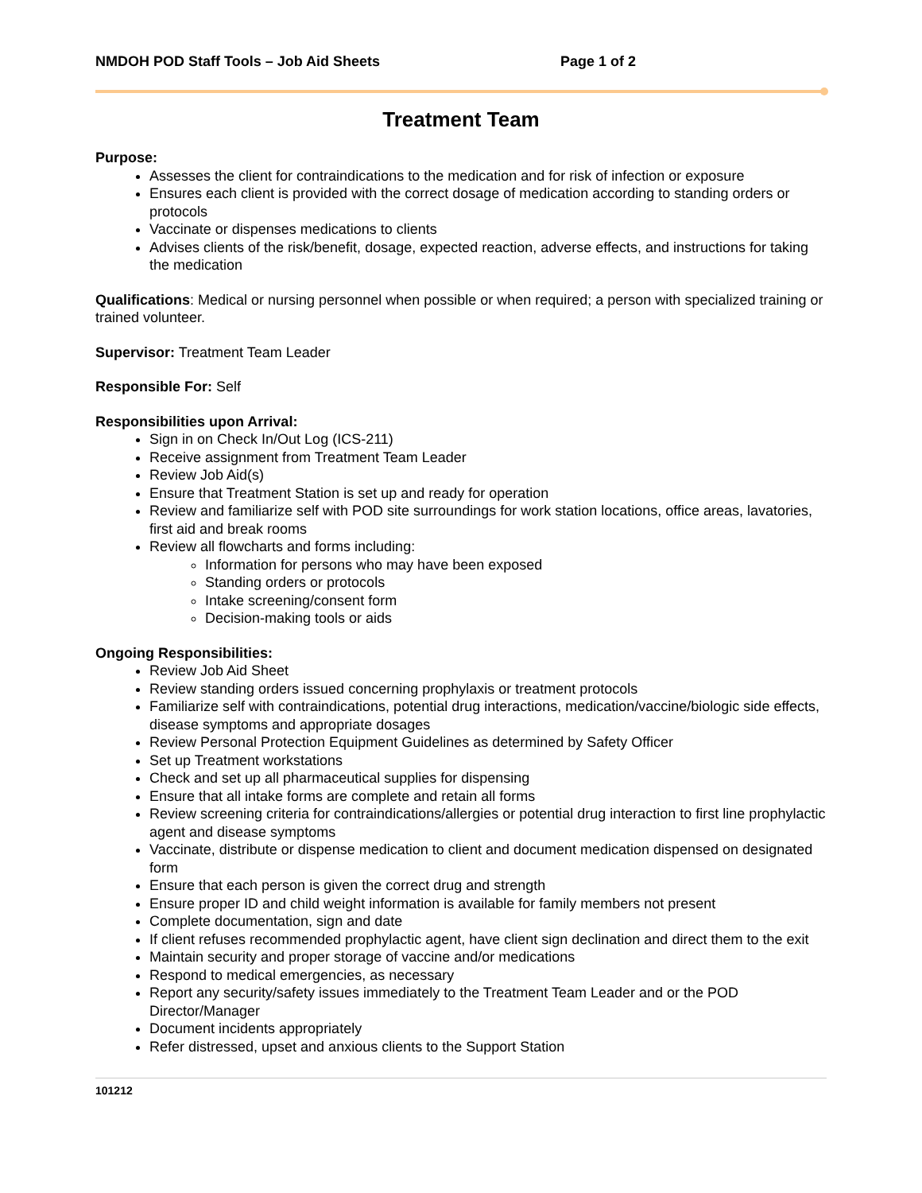NMDOH POD Staff Tools – Job Aid Sheets Page 1 of 2
Treatment Team
Purpose:
Assesses the client for contraindications to the medication and for risk of infection or exposure
Ensures each client is provided with the correct dosage of medication according to standing orders or protocols
Vaccinate or dispenses medications to clients
Advises clients of the risk/benefit, dosage, expected reaction, adverse effects, and instructions for taking the medication
Qualifications: Medical or nursing personnel when possible or when required; a person with specialized training or trained volunteer.
Supervisor: Treatment Team Leader
Responsible For: Self
Responsibilities upon Arrival:
Sign in on Check In/Out Log (ICS-211)
Receive assignment from Treatment Team Leader
Review Job Aid(s)
Ensure that Treatment Station is set up and ready for operation
Review and familiarize self with POD site surroundings for work station locations, office areas, lavatories, first aid and break rooms
Review all flowcharts and forms including:
Information for persons who may have been exposed
Standing orders or protocols
Intake screening/consent form
Decision-making tools or aids
Ongoing Responsibilities:
Review Job Aid Sheet
Review standing orders issued concerning prophylaxis or treatment protocols
Familiarize self with contraindications, potential drug interactions, medication/vaccine/biologic side effects, disease symptoms and appropriate dosages
Review Personal Protection Equipment Guidelines as determined by Safety Officer
Set up Treatment workstations
Check and set up all pharmaceutical supplies for dispensing
Ensure that all intake forms are complete and retain all forms
Review screening criteria for contraindications/allergies or potential drug interaction to first line prophylactic agent and disease symptoms
Vaccinate, distribute or dispense medication to client and document medication dispensed on designated form
Ensure that each person is given the correct drug and strength
Ensure proper ID and child weight information is available for family members not present
Complete documentation, sign and date
If client refuses recommended prophylactic agent, have client sign declination and direct them to the exit
Maintain security and proper storage of vaccine and/or medications
Respond to medical emergencies, as necessary
Report any security/safety issues immediately to the Treatment Team Leader and or the POD Director/Manager
Document incidents appropriately
Refer distressed, upset and anxious clients to the Support Station
101212